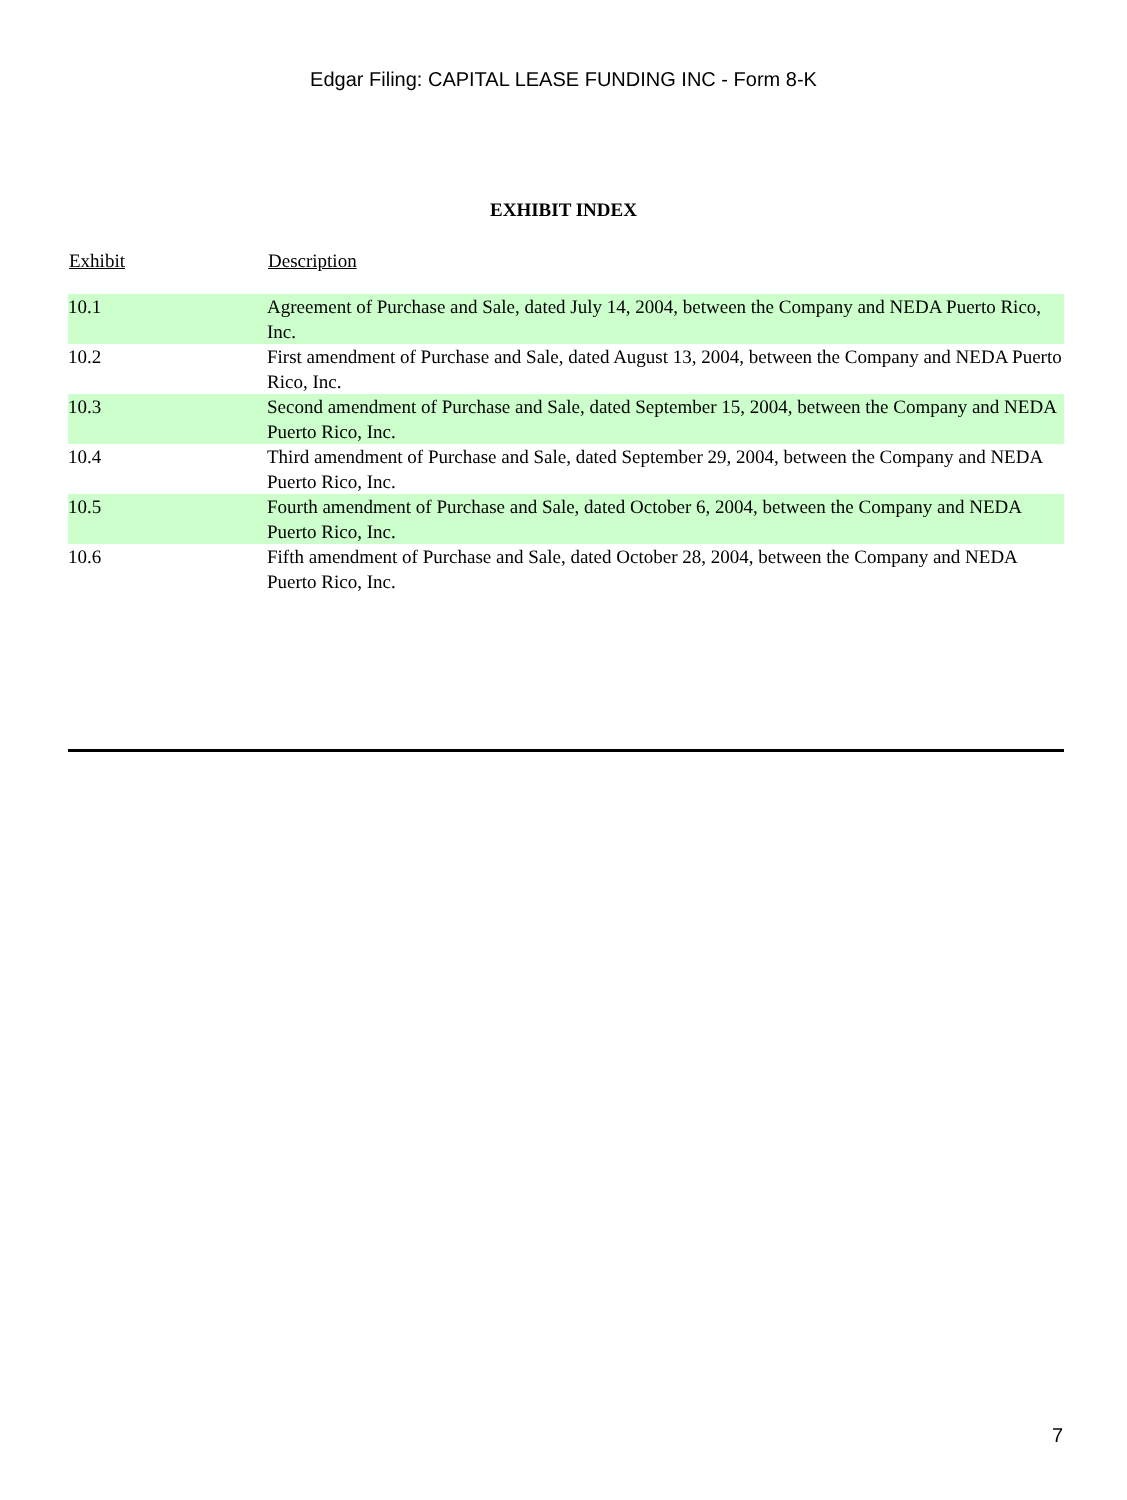Edgar Filing: CAPITAL LEASE FUNDING INC - Form 8-K
EXHIBIT INDEX
| Exhibit | Description |
| --- | --- |
| 10.1 | Agreement of Purchase and Sale, dated July 14, 2004, between the Company and NEDA Puerto Rico, Inc. |
| 10.2 | First amendment of Purchase and Sale, dated August 13, 2004, between the Company and NEDA Puerto Rico, Inc. |
| 10.3 | Second amendment of Purchase and Sale, dated September 15, 2004, between the Company and NEDA Puerto Rico, Inc. |
| 10.4 | Third amendment of Purchase and Sale, dated September 29, 2004, between the Company and NEDA Puerto Rico, Inc. |
| 10.5 | Fourth amendment of Purchase and Sale, dated October 6, 2004, between the Company and NEDA Puerto Rico, Inc. |
| 10.6 | Fifth amendment of Purchase and Sale, dated October 28, 2004, between the Company and NEDA Puerto Rico, Inc. |
7